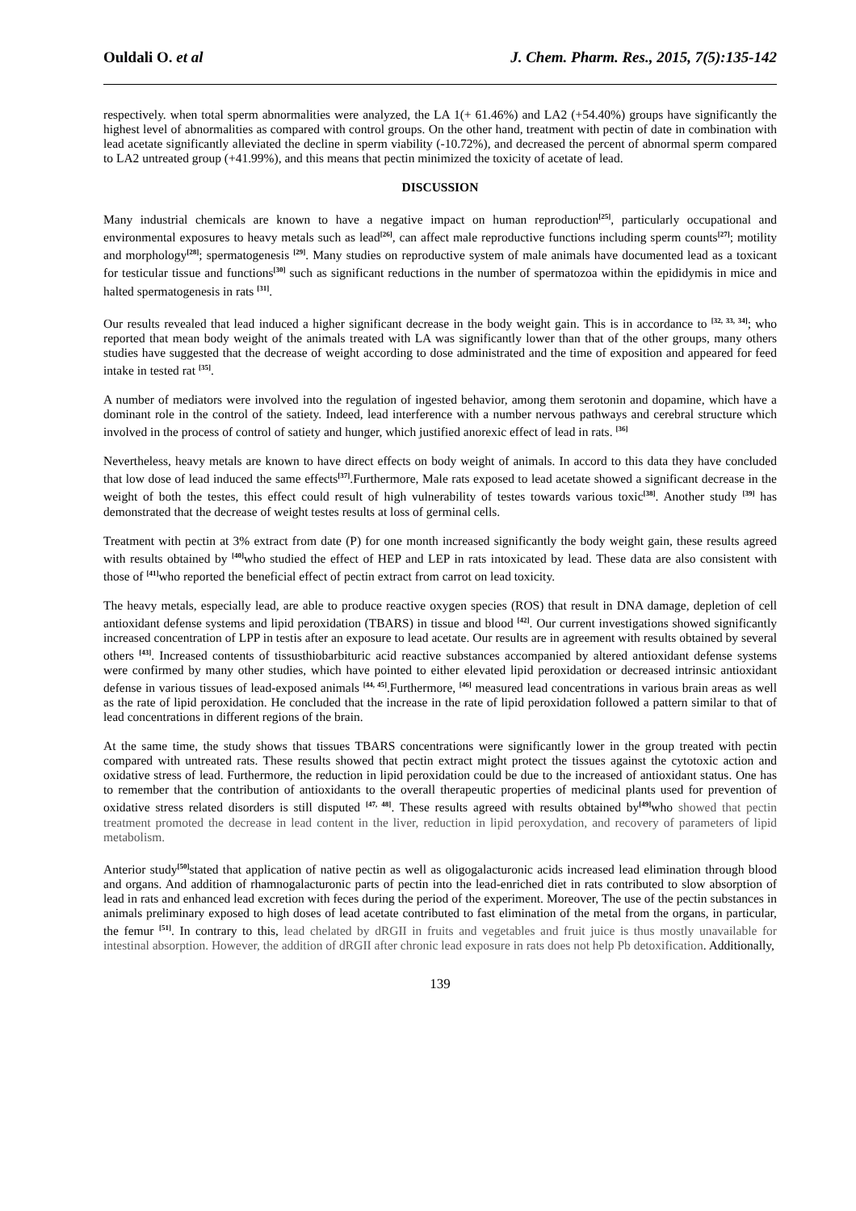Ouldali O. et al J. Chem. Pharm. Res., 2015, 7(5):135-142
respectively. when total sperm abnormalities were analyzed, the LA 1(+ 61.46%) and LA2 (+54.40%) groups have significantly the highest level of abnormalities as compared with control groups. On the other hand, treatment with pectin of date in combination with lead acetate significantly alleviated the decline in sperm viability (-10.72%), and decreased the percent of abnormal sperm compared to LA2 untreated group (+41.99%), and this means that pectin minimized the toxicity of acetate of lead.
DISCUSSION
Many industrial chemicals are known to have a negative impact on human reproduction<sup>[25]</sup>, particularly occupational and environmental exposures to heavy metals such as lead<sup>[26]</sup>, can affect male reproductive functions including sperm counts<sup>[27]</sup>; motility and morphology<sup>[28]</sup>; spermatogenesis <sup>[29]</sup>. Many studies on reproductive system of male animals have documented lead as a toxicant for testicular tissue and functions<sup>[30]</sup> such as significant reductions in the number of spermatozoa within the epididymis in mice and halted spermatogenesis in rats <sup>[31]</sup>.
Our results revealed that lead induced a higher significant decrease in the body weight gain. This is in accordance to <sup>[32, 33, 34]</sup>; who reported that mean body weight of the animals treated with LA was significantly lower than that of the other groups, many others studies have suggested that the decrease of weight according to dose administrated and the time of exposition and appeared for feed intake in tested rat <sup>[35]</sup>.
A number of mediators were involved into the regulation of ingested behavior, among them serotonin and dopamine, which have a dominant role in the control of the satiety. Indeed, lead interference with a number nervous pathways and cerebral structure which involved in the process of control of satiety and hunger, which justified anorexic effect of lead in rats. <sup>[36]</sup>
Nevertheless, heavy metals are known to have direct effects on body weight of animals. In accord to this data they have concluded that low dose of lead induced the same effects<sup>[37]</sup>.Furthermore, Male rats exposed to lead acetate showed a significant decrease in the weight of both the testes, this effect could result of high vulnerability of testes towards various toxic<sup>[38]</sup>. Another study <sup>[39]</sup> has demonstrated that the decrease of weight testes results at loss of germinal cells.
Treatment with pectin at 3% extract from date (P) for one month increased significantly the body weight gain, these results agreed with results obtained by <sup>[40]</sup>who studied the effect of HEP and LEP in rats intoxicated by lead. These data are also consistent with those of <sup>[41]</sup>who reported the beneficial effect of pectin extract from carrot on lead toxicity.
The heavy metals, especially lead, are able to produce reactive oxygen species (ROS) that result in DNA damage, depletion of cell antioxidant defense systems and lipid peroxidation (TBARS) in tissue and blood <sup>[42]</sup>. Our current investigations showed significantly increased concentration of LPP in testis after an exposure to lead acetate. Our results are in agreement with results obtained by several others <sup>[43]</sup>. Increased contents of tissusthiobarbituric acid reactive substances accompanied by altered antioxidant defense systems were confirmed by many other studies, which have pointed to either elevated lipid peroxidation or decreased intrinsic antioxidant defense in various tissues of lead-exposed animals <sup>[44, 45]</sup>.Furthermore, <sup>[46]</sup> measured lead concentrations in various brain areas as well as the rate of lipid peroxidation. He concluded that the increase in the rate of lipid peroxidation followed a pattern similar to that of lead concentrations in different regions of the brain.
At the same time, the study shows that tissues TBARS concentrations were significantly lower in the group treated with pectin compared with untreated rats. These results showed that pectin extract might protect the tissues against the cytotoxic action and oxidative stress of lead. Furthermore, the reduction in lipid peroxidation could be due to the increased of antioxidant status. One has to remember that the contribution of antioxidants to the overall therapeutic properties of medicinal plants used for prevention of oxidative stress related disorders is still disputed <sup>[47, 48]</sup>. These results agreed with results obtained by<sup>[49]</sup>who showed that pectin treatment promoted the decrease in lead content in the liver, reduction in lipid peroxydation, and recovery of parameters of lipid metabolism.
Anterior study<sup>[50]</sup>stated that application of native pectin as well as oligogalacturonic acids increased lead elimination through blood and organs. And addition of rhamnogalacturonic parts of pectin into the lead-enriched diet in rats contributed to slow absorption of lead in rats and enhanced lead excretion with feces during the period of the experiment. Moreover, The use of the pectin substances in animals preliminary exposed to high doses of lead acetate contributed to fast elimination of the metal from the organs, in particular, the femur <sup>[51]</sup>. In contrary to this, lead chelated by dRGII in fruits and vegetables and fruit juice is thus mostly unavailable for intestinal absorption. However, the addition of dRGII after chronic lead exposure in rats does not help Pb detoxification. Additionally,
139